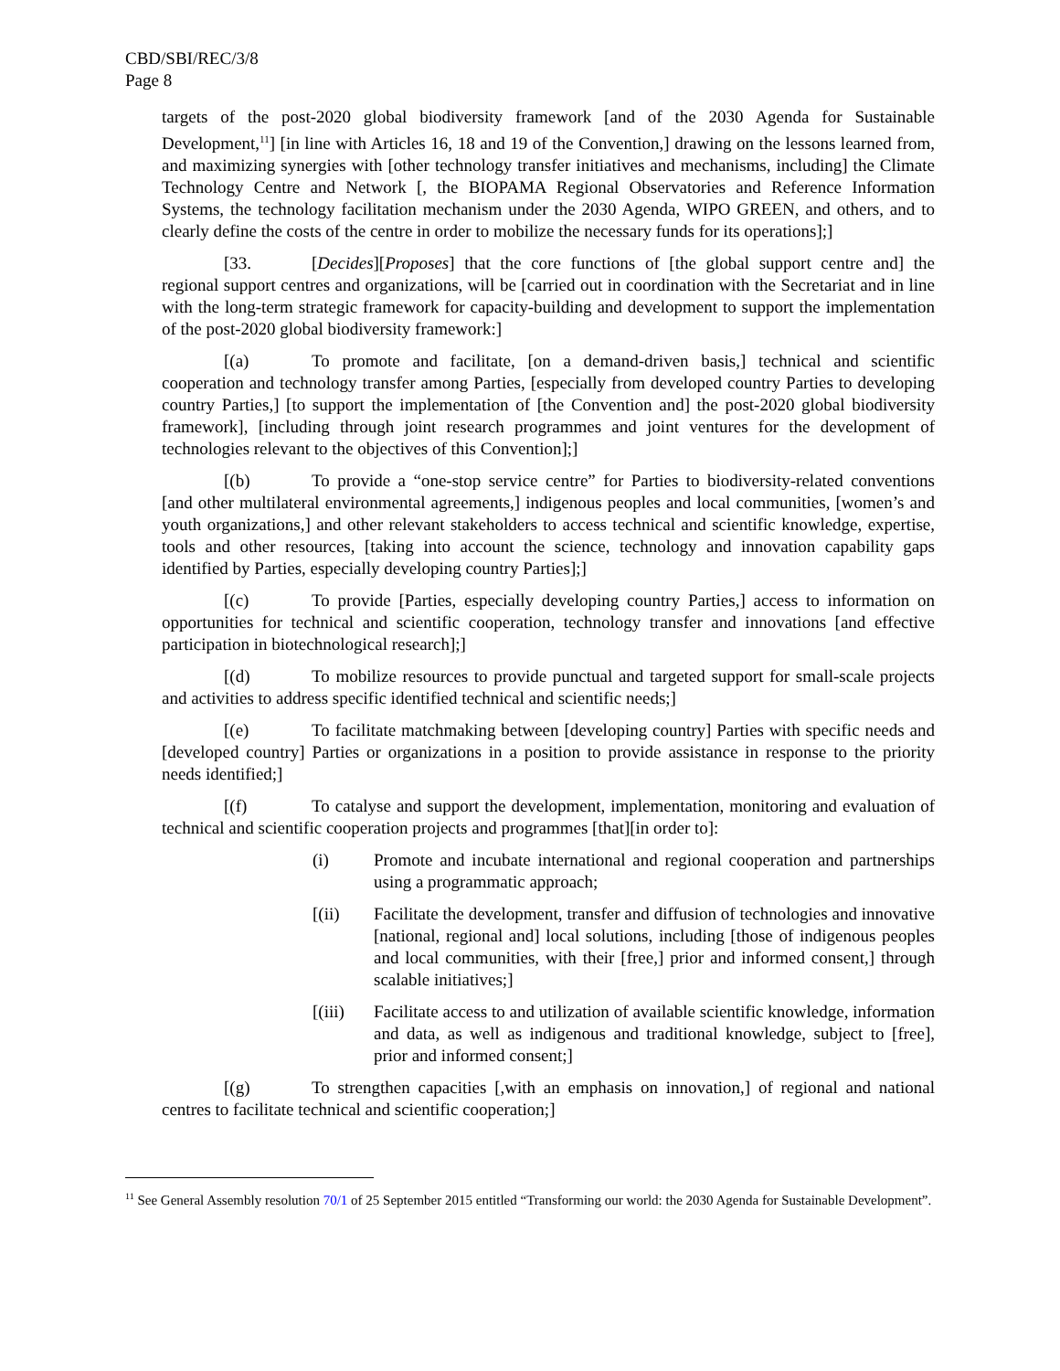CBD/SBI/REC/3/8
Page 8
targets of the post-2020 global biodiversity framework [and of the 2030 Agenda for Sustainable Development,<sup>11</sup>] [in line with Articles 16, 18 and 19 of the Convention,] drawing on the lessons learned from, and maximizing synergies with [other technology transfer initiatives and mechanisms, including] the Climate Technology Centre and Network [, the BIOPAMA Regional Observatories and Reference Information Systems, the technology facilitation mechanism under the 2030 Agenda, WIPO GREEN, and others, and to clearly define the costs of the centre in order to mobilize the necessary funds for its operations];]
[33. [Decides][Proposes] that the core functions of [the global support centre and] the regional support centres and organizations, will be [carried out in coordination with the Secretariat and in line with the long-term strategic framework for capacity-building and development to support the implementation of the post-2020 global biodiversity framework:]
[(a) To promote and facilitate, [on a demand-driven basis,] technical and scientific cooperation and technology transfer among Parties, [especially from developed country Parties to developing country Parties,] [to support the implementation of [the Convention and] the post-2020 global biodiversity framework], [including through joint research programmes and joint ventures for the development of technologies relevant to the objectives of this Convention];]
[(b) To provide a “one-stop service centre” for Parties to biodiversity-related conventions [and other multilateral environmental agreements,] indigenous peoples and local communities, [women’s and youth organizations,] and other relevant stakeholders to access technical and scientific knowledge, expertise, tools and other resources, [taking into account the science, technology and innovation capability gaps identified by Parties, especially developing country Parties];]
[(c) To provide [Parties, especially developing country Parties,] access to information on opportunities for technical and scientific cooperation, technology transfer and innovations [and effective participation in biotechnological research];]
[(d) To mobilize resources to provide punctual and targeted support for small-scale projects and activities to address specific identified technical and scientific needs;]
[(e) To facilitate matchmaking between [developing country] Parties with specific needs and [developed country] Parties or organizations in a position to provide assistance in response to the priority needs identified;]
[(f) To catalyse and support the development, implementation, monitoring and evaluation of technical and scientific cooperation projects and programmes [that][in order to]:
(i) Promote and incubate international and regional cooperation and partnerships using a programmatic approach;
[(ii) Facilitate the development, transfer and diffusion of technologies and innovative [national, regional and] local solutions, including [those of indigenous peoples and local communities, with their [free,] prior and informed consent,] through scalable initiatives;]
[(iii) Facilitate access to and utilization of available scientific knowledge, information and data, as well as indigenous and traditional knowledge, subject to [free], prior and informed consent;]
[(g) To strengthen capacities [,with an emphasis on innovation,] of regional and national centres to facilitate technical and scientific cooperation;]
<sup>11</sup> See General Assembly resolution 70/1 of 25 September 2015 entitled “Transforming our world: the 2030 Agenda for Sustainable Development”.